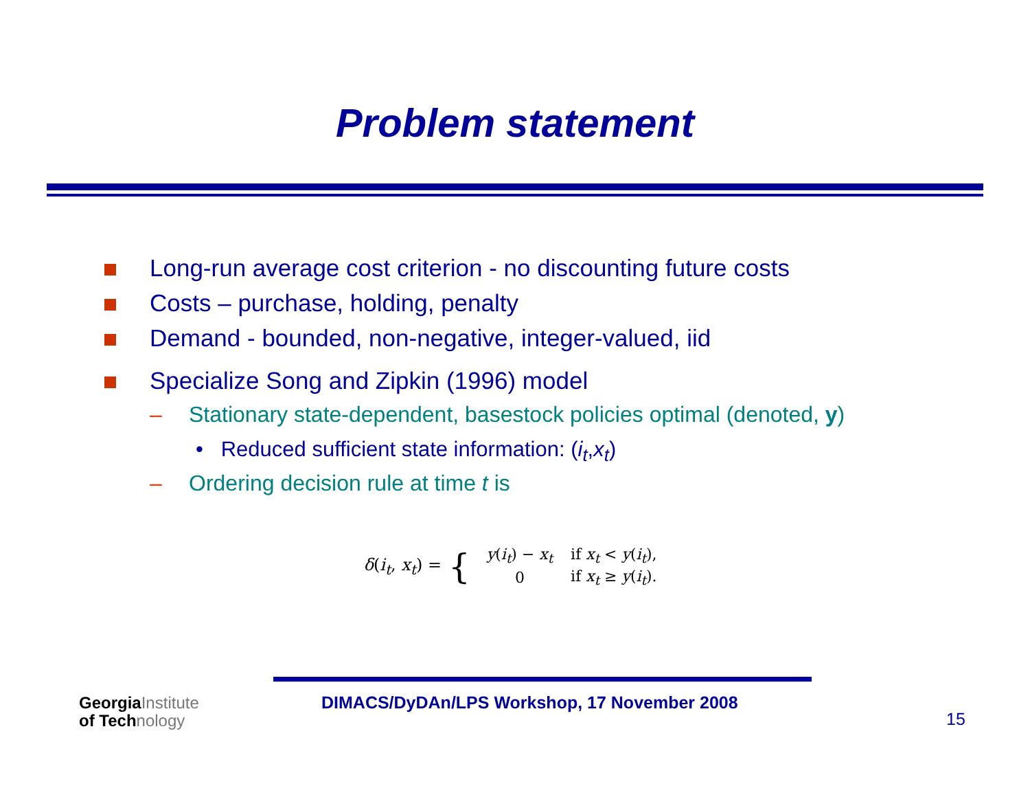Problem statement
Long-run average cost criterion - no discounting future costs
Costs – purchase, holding, penalty
Demand - bounded, non-negative, integer-valued, iid
Specialize Song and Zipkin (1996) model
– Stationary state-dependent, basestock policies optimal (denoted, y)
• Reduced sufficient state information: (i<sub>t</sub>,x<sub>t</sub>)
– Ordering decision rule at time t is
δ(i<sub>t</sub>, x<sub>t</sub>) = {
| y ( i<sub>t</sub> ) − x<sub>t</sub> | if x<sub>t</sub> < y ( i<sub>t</sub> ), |
| 0 | if x<sub>t</sub> ≥ y ( i<sub>t</sub> ). |
GeorgiaInstitute
of Technology
DIMACS/DyDAn/LPS Workshop, 17 November 2008
15